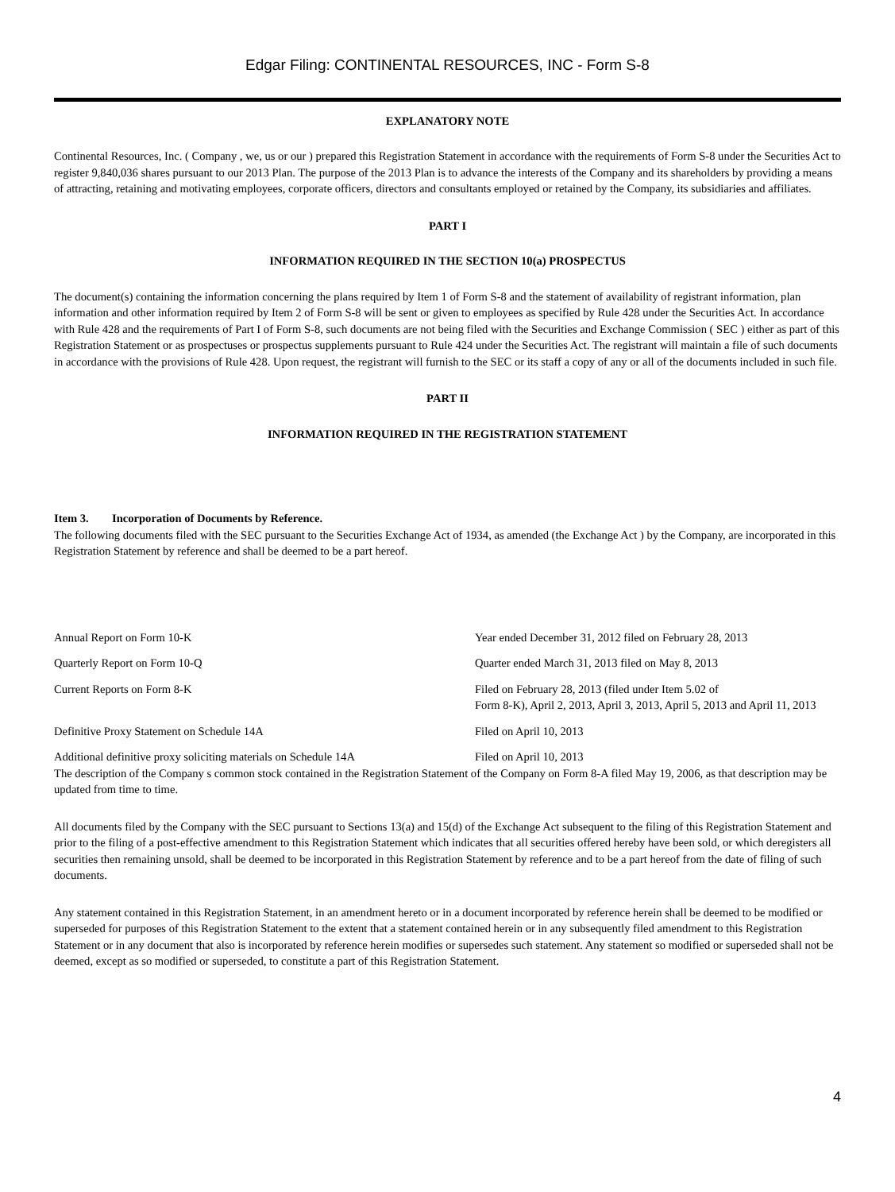Edgar Filing: CONTINENTAL RESOURCES, INC - Form S-8
EXPLANATORY NOTE
Continental Resources, Inc. ( Company , we, us or our ) prepared this Registration Statement in accordance with the requirements of Form S-8 under the Securities Act to register 9,840,036 shares pursuant to our 2013 Plan. The purpose of the 2013 Plan is to advance the interests of the Company and its shareholders by providing a means of attracting, retaining and motivating employees, corporate officers, directors and consultants employed or retained by the Company, its subsidiaries and affiliates.
PART I
INFORMATION REQUIRED IN THE SECTION 10(a) PROSPECTUS
The document(s) containing the information concerning the plans required by Item 1 of Form S-8 and the statement of availability of registrant information, plan information and other information required by Item 2 of Form S-8 will be sent or given to employees as specified by Rule 428 under the Securities Act. In accordance with Rule 428 and the requirements of Part I of Form S-8, such documents are not being filed with the Securities and Exchange Commission ( SEC ) either as part of this Registration Statement or as prospectuses or prospectus supplements pursuant to Rule 424 under the Securities Act. The registrant will maintain a file of such documents in accordance with the provisions of Rule 428. Upon request, the registrant will furnish to the SEC or its staff a copy of any or all of the documents included in such file.
PART II
INFORMATION REQUIRED IN THE REGISTRATION STATEMENT
Item 3. Incorporation of Documents by Reference.
The following documents filed with the SEC pursuant to the Securities Exchange Act of 1934, as amended (the Exchange Act ) by the Company, are incorporated in this Registration Statement by reference and shall be deemed to be a part hereof.
| Annual Report on Form 10-K | Year ended December 31, 2012 filed on February 28, 2013 |
| Quarterly Report on Form 10-Q | Quarter ended March 31, 2013 filed on May 8, 2013 |
| Current Reports on Form 8-K | Filed on February 28, 2013 (filed under Item 5.02 of Form 8-K), April 2, 2013, April 3, 2013, April 5, 2013 and April 11, 2013 |
| Definitive Proxy Statement on Schedule 14A | Filed on April 10, 2013 |
| Additional definitive proxy soliciting materials on Schedule 14A | Filed on April 10, 2013 |
The description of the Company s common stock contained in the Registration Statement of the Company on Form 8-A filed May 19, 2006, as that description may be updated from time to time.
All documents filed by the Company with the SEC pursuant to Sections 13(a) and 15(d) of the Exchange Act subsequent to the filing of this Registration Statement and prior to the filing of a post-effective amendment to this Registration Statement which indicates that all securities offered hereby have been sold, or which deregisters all securities then remaining unsold, shall be deemed to be incorporated in this Registration Statement by reference and to be a part hereof from the date of filing of such documents.
Any statement contained in this Registration Statement, in an amendment hereto or in a document incorporated by reference herein shall be deemed to be modified or superseded for purposes of this Registration Statement to the extent that a statement contained herein or in any subsequently filed amendment to this Registration Statement or in any document that also is incorporated by reference herein modifies or supersedes such statement. Any statement so modified or superseded shall not be deemed, except as so modified or superseded, to constitute a part of this Registration Statement.
4